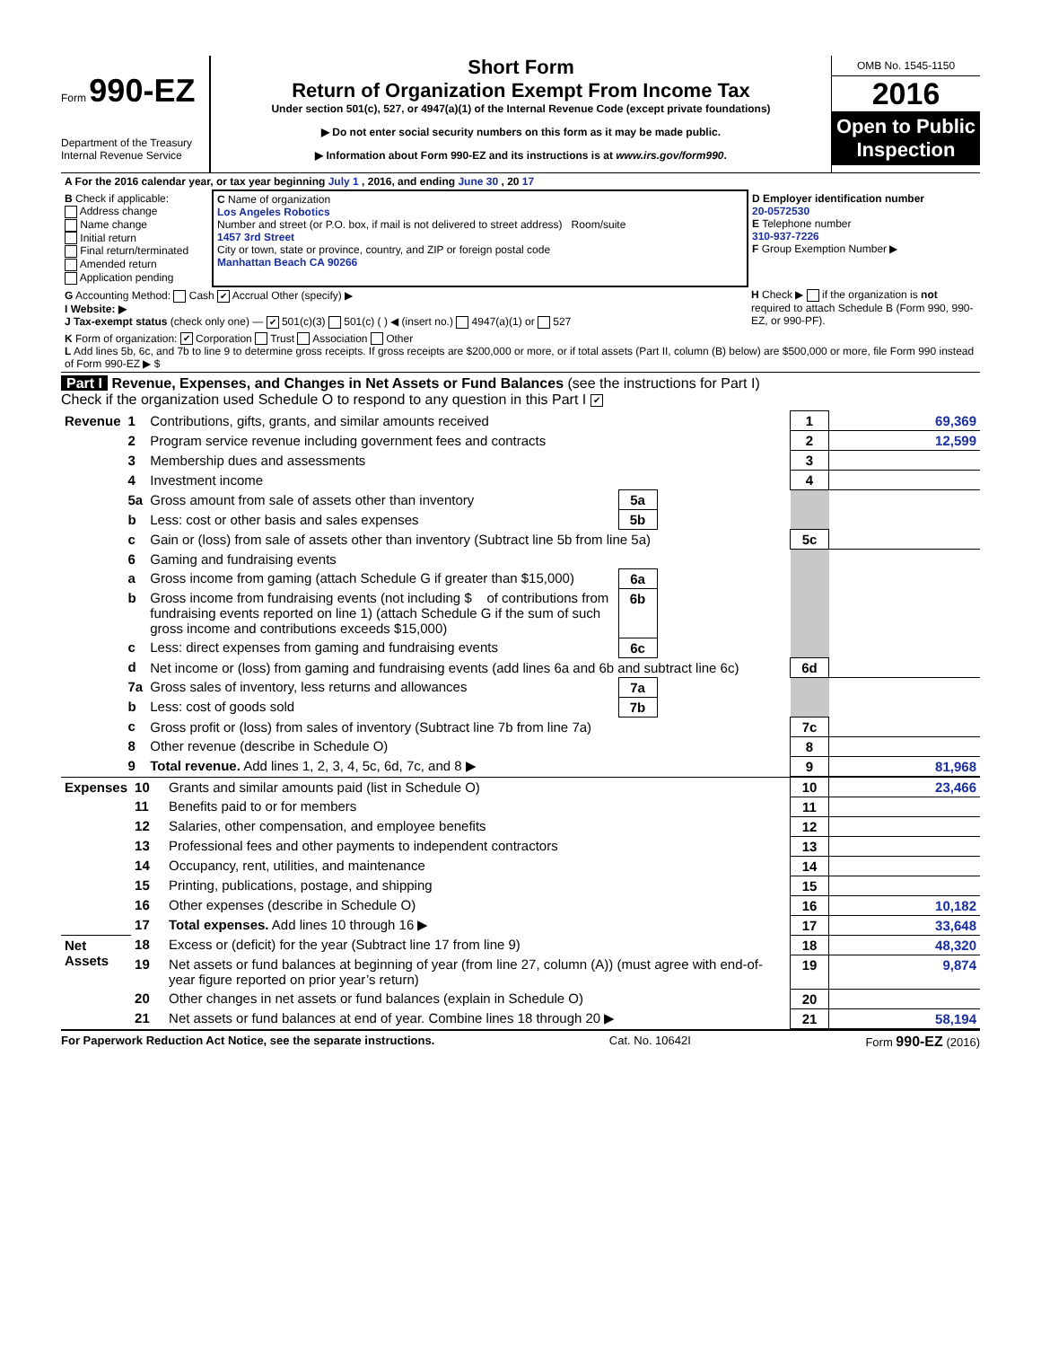Form 990-EZ
Department of the Treasury
Internal Revenue Service
Short Form
Return of Organization Exempt From Income Tax
Under section 501(c), 527, or 4947(a)(1) of the Internal Revenue Code (except private foundations)
▶ Do not enter social security numbers on this form as it may be made public.
▶ Information about Form 990-EZ and its instructions is at www.irs.gov/form990.
OMB No. 1545-1150
2016
Open to Public Inspection
| A For the 2016 calendar year, or tax year beginning July 1 , 2016, and ending June 30 , 20 17 | | |
| B Check if applicable: Address change Name change Initial return Final return/terminated Amended return Application pending | C Name of organization Los Angeles Robotics Number and street (or P.O. box, if mail is not delivered to street address) Room/suite 1457 3rd Street City or town, state or province, country, and ZIP or foreign postal code Manhattan Beach CA 90266 | D Employer identification number 20-0572530 E Telephone number 310-937-7226 F Group Exemption Number ▶ |
| G Accounting Method: Cash ✔ Accrual Other (specify) ▶ I Website: ▶ J Tax-exempt status (check only one) — ✔ 501(c)(3) 501(c) ( ) ◀ (insert no.) 4947(a)(1) or 527 | | H Check ▶ if the organization is not required to attach Schedule B (Form 990, 990-EZ, or 990-PF). |
| K Form of organization: ✔ Corporation Trust Association Other L Add lines 5b, 6c, and 7b to line 9 to determine gross receipts. If gross receipts are $200,000 or more, or if total assets (Part II, column (B) below) are $500,000 or more, file Form 990 instead of Form 990-EZ ▶ $ | | |
Part I Revenue, Expenses, and Changes in Net Assets or Fund Balances (see the instructions for Part I)
Check if the organization used Schedule O to respond to any question in this Part I ✔
| Revenue | 1 | Contributions, gifts, grants, and similar amounts received | | | 1 | 69,369 |
| | 2 | Program service revenue including government fees and contracts | | | 2 | 12,599 |
| | 3 | Membership dues and assessments | | | 3 | |
| | 4 | Investment income | | | 4 | |
| | 5a | Gross amount from sale of assets other than inventory | 5a | | | |
| | b | Less: cost or other basis and sales expenses | 5b | | | |
| | c | Gain or (loss) from sale of assets other than inventory (Subtract line 5b from line 5a) | | | 5c | |
| | 6 | Gaming and fundraising events | | | | |
| | a | Gross income from gaming (attach Schedule G if greater than $15,000) | 6a | | | |
| | b | Gross income from fundraising events (not including $ of contributions from fundraising events reported on line 1) (attach Schedule G if the sum of such gross income and contributions exceeds $15,000) | 6b | | | |
| | c | Less: direct expenses from gaming and fundraising events | 6c | | | |
| | d | Net income or (loss) from gaming and fundraising events (add lines 6a and 6b and subtract line 6c) | | | 6d | |
| | 7a | Gross sales of inventory, less returns and allowances | 7a | | | |
| | b | Less: cost of goods sold | 7b | | | |
| | c | Gross profit or (loss) from sales of inventory (Subtract line 7b from line 7a) | | | 7c | |
| | 8 | Other revenue (describe in Schedule O) | | | 8 | |
| | 9 | Total revenue. Add lines 1, 2, 3, 4, 5c, 6d, 7c, and 8 ▶ | | | 9 | 81,968 |
| Expenses | 10 | Grants and similar amounts paid (list in Schedule O) | 10 | 23,466 |
| | 11 | Benefits paid to or for members | 11 | |
| | 12 | Salaries, other compensation, and employee benefits | 12 | |
| | 13 | Professional fees and other payments to independent contractors | 13 | |
| | 14 | Occupancy, rent, utilities, and maintenance | 14 | |
| | 15 | Printing, publications, postage, and shipping | 15 | |
| | 16 | Other expenses (describe in Schedule O) | 16 | 10,182 |
| | 17 | Total expenses. Add lines 10 through 16 ▶ | 17 | 33,648 |
| Net Assets | 18 | Excess or (deficit) for the year (Subtract line 17 from line 9) | 18 | 48,320 |
| | 19 | Net assets or fund balances at beginning of year (from line 27, column (A)) (must agree with end-of-year figure reported on prior year’s return) | 19 | 9,874 |
| | 20 | Other changes in net assets or fund balances (explain in Schedule O) | 20 | |
| | 21 | Net assets or fund balances at end of year. Combine lines 18 through 20 ▶ | 21 | 58,194 |
For Paperwork Reduction Act Notice, see the separate instructions. Cat. No. 10642I Form 990-EZ (2016)